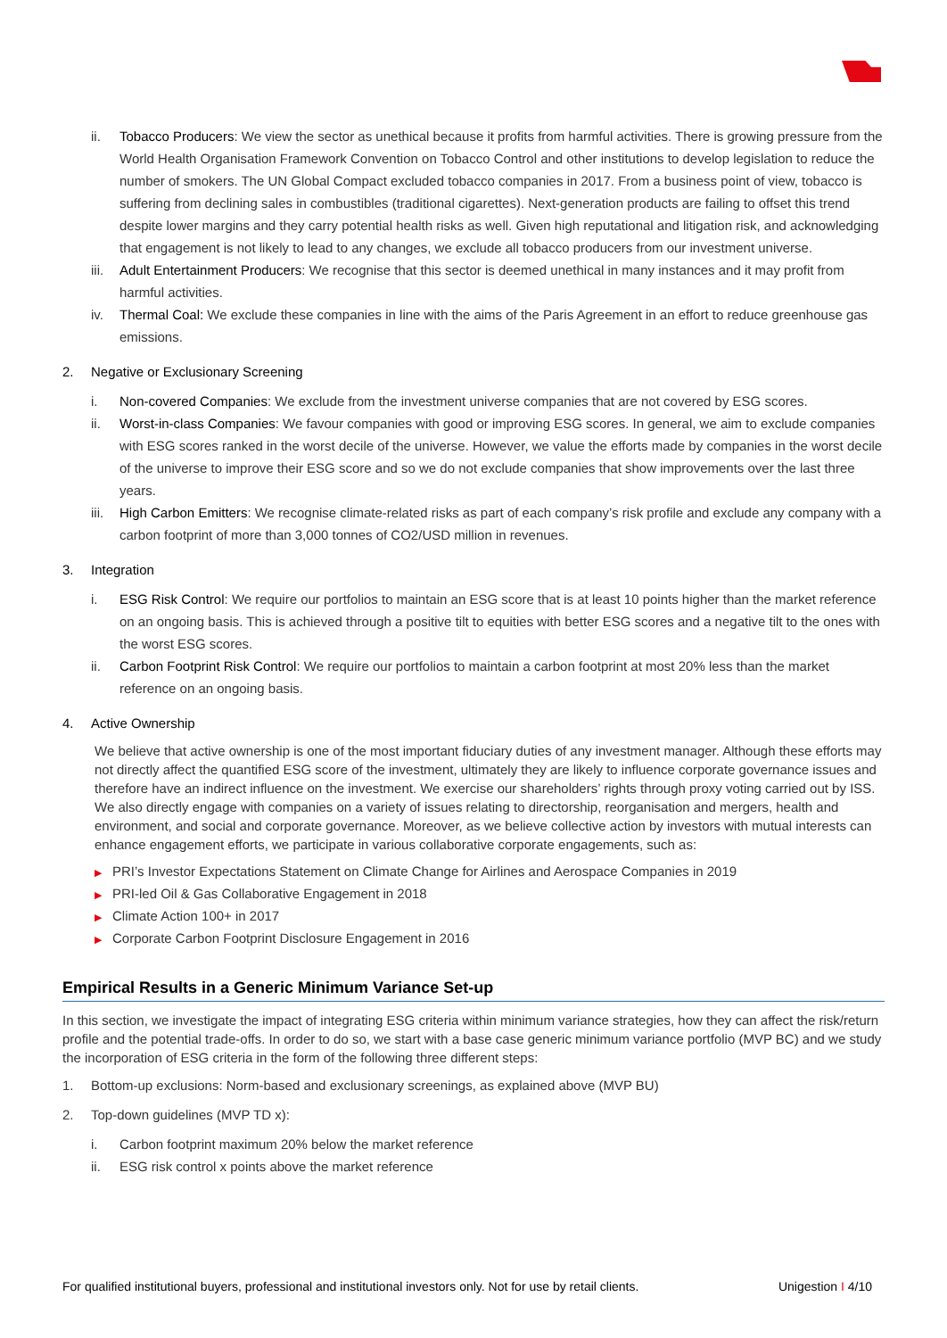ii. Tobacco Producers: We view the sector as unethical because it profits from harmful activities. There is growing pressure from the World Health Organisation Framework Convention on Tobacco Control and other institutions to develop legislation to reduce the number of smokers. The UN Global Compact excluded tobacco companies in 2017. From a business point of view, tobacco is suffering from declining sales in combustibles (traditional cigarettes). Next-generation products are failing to offset this trend despite lower margins and they carry potential health risks as well. Given high reputational and litigation risk, and acknowledging that engagement is not likely to lead to any changes, we exclude all tobacco producers from our investment universe.
iii.
Adult Entertainment Producers: We recognise that this sector is deemed unethical in many instances and it may profit from harmful activities.
iv. Thermal Coal: We exclude these companies in line with the aims of the Paris Agreement in an effort to reduce greenhouse gas emissions.
2. Negative or Exclusionary Screening
i. Non-covered Companies: We exclude from the investment universe companies that are not covered by ESG scores.
ii. Worst-in-class Companies: We favour companies with good or improving ESG scores. In general, we aim to exclude companies with ESG scores ranked in the worst decile of the universe. However, we value the efforts made by companies in the worst decile of the universe to improve their ESG score and so we do not exclude companies that show improvements over the last three years.
iii.
High Carbon Emitters: We recognise climate-related risks as part of each company’s risk profile and exclude any company with a carbon footprint of more than 3,000 tonnes of CO2/USD million in revenues.
3. Integration
i. ESG Risk Control: We require our portfolios to maintain an ESG score that is at least 10 points higher than the market reference on an ongoing basis. This is achieved through a positive tilt to equities with better ESG scores and a negative tilt to the ones with the worst ESG scores.
ii. Carbon Footprint Risk Control: We require our portfolios to maintain a carbon footprint at most 20% less than the market reference on an ongoing basis.
4. Active Ownership
We believe that active ownership is one of the most important fiduciary duties of any investment manager. Although these efforts may not directly affect the quantified ESG score of the investment, ultimately they are likely to influence corporate governance issues and therefore have an indirect influence on the investment. We exercise our shareholders’ rights through proxy voting carried out by ISS. We also directly engage with companies on a variety of issues relating to directorship, reorganisation and mergers, health and environment, and social and corporate governance. Moreover, as we believe collective action by investors with mutual interests can enhance engagement efforts, we participate in various collaborative corporate engagements, such as:
▶ PRI’s Investor Expectations Statement on Climate Change for Airlines and Aerospace Companies in 2019
▶ PRI-led Oil & Gas Collaborative Engagement in 2018
▶ Climate Action 100+ in 2017
▶ Corporate Carbon Footprint Disclosure Engagement in 2016
Empirical Results in a Generic Minimum Variance Set-up
In this section, we investigate the impact of integrating ESG criteria within minimum variance strategies, how they can affect the risk/return profile and the potential trade-offs. In order to do so, we start with a base case generic minimum variance portfolio (MVP BC) and we study the incorporation of ESG criteria in the form of the following three different steps:
1. Bottom-up exclusions: Norm-based and exclusionary screenings, as explained above (MVP BU)
2. Top-down guidelines (MVP TD x):
i. Carbon footprint maximum 20% below the market reference
ii. ESG risk control x points above the market reference
For qualified institutional buyers, professional and institutional investors only. Not for use by retail clients. Unigestion I 4/10